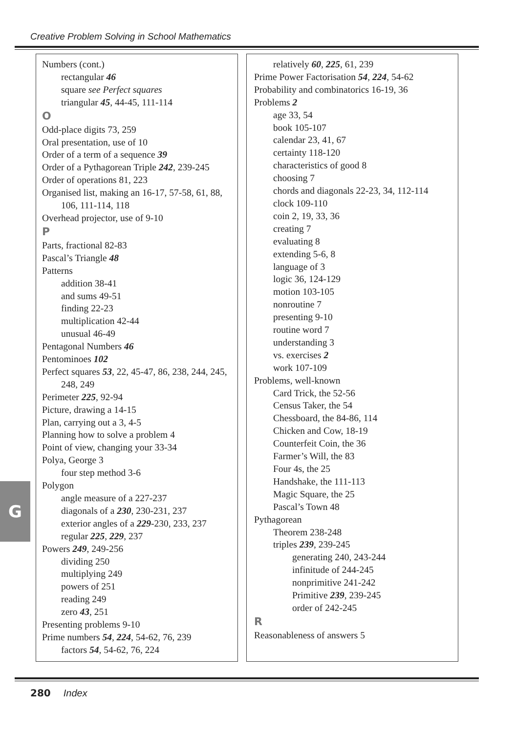Creative Problem Solving in School Mathematics
Numbers (cont.)
rectangular 46
square see Perfect squares
triangular 45, 44-45, 111-114
O
Odd-place digits 73, 259
Oral presentation, use of 10
Order of a term of a sequence 39
Order of a Pythagorean Triple 242, 239-245
Order of operations 81, 223
Organised list, making an 16-17, 57-58, 61, 88, 106, 111-114, 118
Overhead projector, use of 9-10
P
Parts, fractional 82-83
Pascal’s Triangle 48
Patterns
addition 38-41
and sums 49-51
finding 22-23
multiplication 42-44
unusual 46-49
Pentagonal Numbers 46
Pentominoes 102
Perfect squares 53, 22, 45-47, 86, 238, 244, 245, 248, 249
Perimeter 225, 92-94
Picture, drawing a 14-15
Plan, carrying out a 3, 4-5
Planning how to solve a problem 4
Point of view, changing your 33-34
Polya, George 3
four step method 3-6
Polygon
angle measure of a 227-237
diagonals of a 230, 230-231, 237
exterior angles of a 229-230, 233, 237
regular 225, 229, 237
Powers 249, 249-256
dividing 250
multiplying 249
powers of 251
reading 249
zero 43, 251
Presenting problems 9-10
Prime numbers 54, 224, 54-62, 76, 239
factors 54, 54-62, 76, 224
relatively 60, 225, 61, 239
Prime Power Factorisation 54, 224, 54-62
Probability and combinatorics 16-19, 36
Problems 2
age 33, 54
book 105-107
calendar 23, 41, 67
certainty 118-120
characteristics of good 8
choosing 7
chords and diagonals 22-23, 34, 112-114
clock 109-110
coin 2, 19, 33, 36
creating 7
evaluating 8
extending 5-6, 8
language of 3
logic 36, 124-129
motion 103-105
nonroutine 7
presenting 9-10
routine word 7
understanding 3
vs. exercises 2
work 107-109
Problems, well-known
Card Trick, the 52-56
Census Taker, the 54
Chessboard, the 84-86, 114
Chicken and Cow, 18-19
Counterfeit Coin, the 36
Farmer’s Will, the 83
Four 4s, the 25
Handshake, the 111-113
Magic Square, the 25
Pascal’s Town 48
Pythagorean
Theorem 238-248
triples 239, 239-245
generating 240, 243-244
infinitude of 244-245
nonprimitive 241-242
Primitive 239, 239-245
order of 242-245
R
Reasonableness of answers 5
G
280 Index